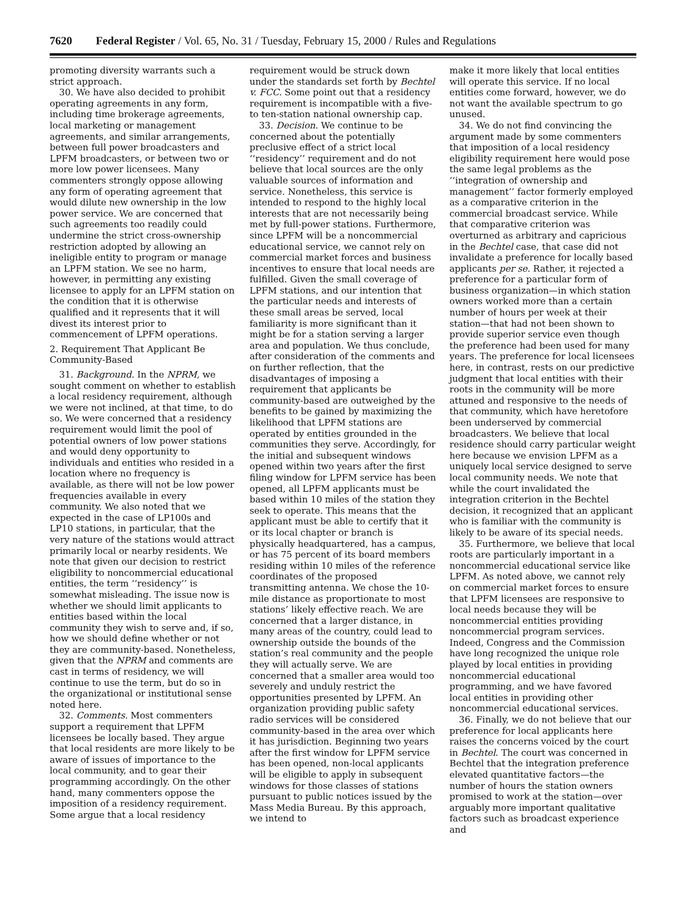7620 Federal Register / Vol. 65, No. 31 / Tuesday, February 15, 2000 / Rules and Regulations
promoting diversity warrants such a strict approach.
30. We have also decided to prohibit operating agreements in any form, including time brokerage agreements, local marketing or management agreements, and similar arrangements, between full power broadcasters and LPFM broadcasters, or between two or more low power licensees. Many commenters strongly oppose allowing any form of operating agreement that would dilute new ownership in the low power service. We are concerned that such agreements too readily could undermine the strict cross-ownership restriction adopted by allowing an ineligible entity to program or manage an LPFM station. We see no harm, however, in permitting any existing licensee to apply for an LPFM station on the condition that it is otherwise qualified and it represents that it will divest its interest prior to commencement of LPFM operations.
2. Requirement That Applicant Be Community-Based
31. Background. In the NPRM, we sought comment on whether to establish a local residency requirement, although we were not inclined, at that time, to do so. We were concerned that a residency requirement would limit the pool of potential owners of low power stations and would deny opportunity to individuals and entities who resided in a location where no frequency is available, as there will not be low power frequencies available in every community. We also noted that we expected in the case of LP100s and LP10 stations, in particular, that the very nature of the stations would attract primarily local or nearby residents. We note that given our decision to restrict eligibility to noncommercial educational entities, the term ‘‘residency’’ is somewhat misleading. The issue now is whether we should limit applicants to entities based within the local community they wish to serve and, if so, how we should define whether or not they are community-based. Nonetheless, given that the NPRM and comments are cast in terms of residency, we will continue to use the term, but do so in the organizational or institutional sense noted here.
32. Comments. Most commenters support a requirement that LPFM licensees be locally based. They argue that local residents are more likely to be aware of issues of importance to the local community, and to gear their programming accordingly. On the other hand, many commenters oppose the imposition of a residency requirement. Some argue that a local residency
requirement would be struck down under the standards set forth by Bechtel v. FCC. Some point out that a residency requirement is incompatible with a five- to ten-station national ownership cap.
33. Decision. We continue to be concerned about the potentially preclusive effect of a strict local ‘‘residency’’ requirement and do not believe that local sources are the only valuable sources of information and service. Nonetheless, this service is intended to respond to the highly local interests that are not necessarily being met by full-power stations. Furthermore, since LPFM will be a noncommercial educational service, we cannot rely on commercial market forces and business incentives to ensure that local needs are fulfilled. Given the small coverage of LPFM stations, and our intention that the particular needs and interests of these small areas be served, local familiarity is more significant than it might be for a station serving a larger area and population. We thus conclude, after consideration of the comments and on further reflection, that the disadvantages of imposing a requirement that applicants be community-based are outweighed by the benefits to be gained by maximizing the likelihood that LPFM stations are operated by entities grounded in the communities they serve. Accordingly, for the initial and subsequent windows opened within two years after the first filing window for LPFM service has been opened, all LPFM applicants must be based within 10 miles of the station they seek to operate. This means that the applicant must be able to certify that it or its local chapter or branch is physically headquartered, has a campus, or has 75 percent of its board members residing within 10 miles of the reference coordinates of the proposed transmitting antenna. We chose the 10-mile distance as proportionate to most stations’ likely effective reach. We are concerned that a larger distance, in many areas of the country, could lead to ownership outside the bounds of the station’s real community and the people they will actually serve. We are concerned that a smaller area would too severely and unduly restrict the opportunities presented by LPFM. An organization providing public safety radio services will be considered community-based in the area over which it has jurisdiction. Beginning two years after the first window for LPFM service has been opened, non-local applicants will be eligible to apply in subsequent windows for those classes of stations pursuant to public notices issued by the Mass Media Bureau. By this approach, we intend to
make it more likely that local entities will operate this service. If no local entities come forward, however, we do not want the available spectrum to go unused.
34. We do not find convincing the argument made by some commenters that imposition of a local residency eligibility requirement here would pose the same legal problems as the ‘‘integration of ownership and management’’ factor formerly employed as a comparative criterion in the commercial broadcast service. While that comparative criterion was overturned as arbitrary and capricious in the Bechtel case, that case did not invalidate a preference for locally based applicants per se. Rather, it rejected a preference for a particular form of business organization—in which station owners worked more than a certain number of hours per week at their station—that had not been shown to provide superior service even though the preference had been used for many years. The preference for local licensees here, in contrast, rests on our predictive judgment that local entities with their roots in the community will be more attuned and responsive to the needs of that community, which have heretofore been underserved by commercial broadcasters. We believe that local residence should carry particular weight here because we envision LPFM as a uniquely local service designed to serve local community needs. We note that while the court invalidated the integration criterion in the Bechtel decision, it recognized that an applicant who is familiar with the community is likely to be aware of its special needs.
35. Furthermore, we believe that local roots are particularly important in a noncommercial educational service like LPFM. As noted above, we cannot rely on commercial market forces to ensure that LPFM licensees are responsive to local needs because they will be noncommercial entities providing noncommercial program services. Indeed, Congress and the Commission have long recognized the unique role played by local entities in providing noncommercial educational programming, and we have favored local entities in providing other noncommercial educational services.
36. Finally, we do not believe that our preference for local applicants here raises the concerns voiced by the court in Bechtel. The court was concerned in Bechtel that the integration preference elevated quantitative factors—the number of hours the station owners promised to work at the station—over arguably more important qualitative factors such as broadcast experience and